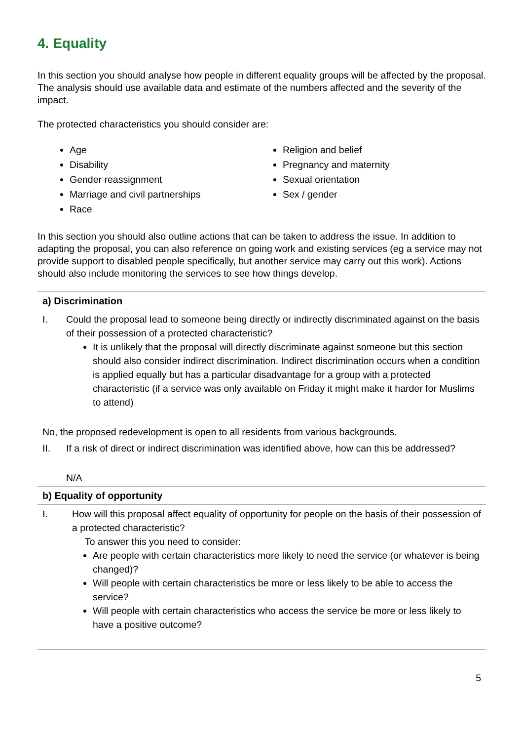4. Equality
In this section you should analyse how people in different equality groups will be affected by the proposal. The analysis should use available data and estimate of the numbers affected and the severity of the impact.
The protected characteristics you should consider are:
Age
Disability
Gender reassignment
Marriage and civil partnerships
Race
Religion and belief
Pregnancy and maternity
Sexual orientation
Sex / gender
In this section you should also outline actions that can be taken to address the issue. In addition to adapting the proposal, you can also reference on going work and existing services (eg a service may not provide support to disabled people specifically, but another service may carry out this work). Actions should also include monitoring the services to see how things develop.
| a) Discrimination |
| --- |
| I. Could the proposal lead to someone being directly or indirectly discriminated against on the basis of their possession of a protected characteristic? It is unlikely that the proposal will directly discriminate against someone but this section should also consider indirect discrimination. Indirect discrimination occurs when a condition is applied equally but has a particular disadvantage for a group with a protected characteristic (if a service was only available on Friday it might make it harder for Muslims to attend) No, the proposed redevelopment is open to all residents from various backgrounds. II. If a risk of direct or indirect discrimination was identified above, how can this be addressed? N/A |
| b) Equality of opportunity |
| I. How will this proposal affect equality of opportunity for people on the basis of their possession of a protected characteristic? To answer this you need to consider: Are people with certain characteristics more likely to need the service (or whatever is being changed)? Will people with certain characteristics be more or less likely to be able to access the service? Will people with certain characteristics who access the service be more or less likely to have a positive outcome? |
5